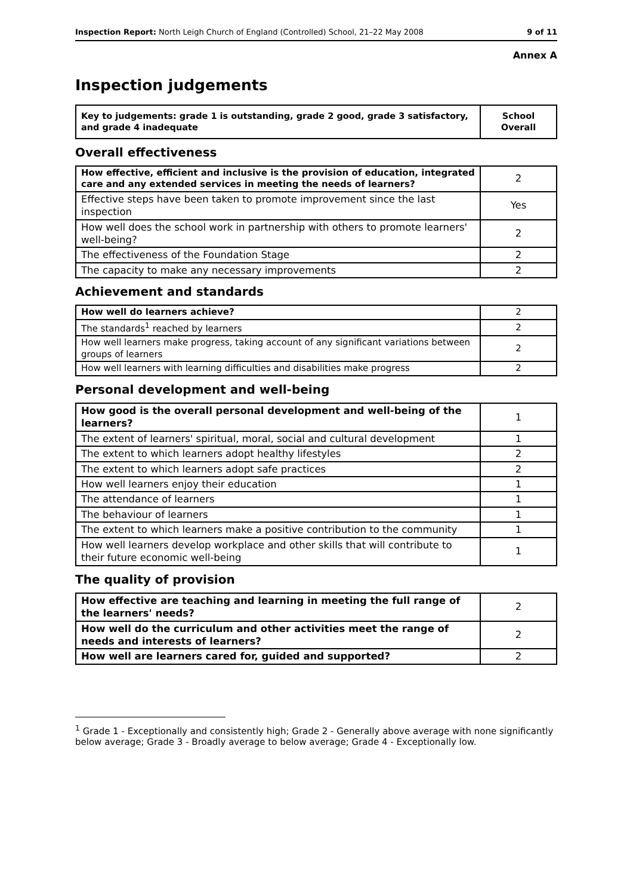Inspection Report: North Leigh Church of England (Controlled) School, 21–22 May 2008 9 of 11
Annex A
Inspection judgements
| Key to judgements: grade 1 is outstanding, grade 2 good, grade 3 satisfactory, and grade 4 inadequate | School Overall |
Overall effectiveness
| How effective, efficient and inclusive is the provision of education, integrated care and any extended services in meeting the needs of learners? | 2 |
| Effective steps have been taken to promote improvement since the last inspection | Yes |
| How well does the school work in partnership with others to promote learners' well-being? | 2 |
| The effectiveness of the Foundation Stage | 2 |
| The capacity to make any necessary improvements | 2 |
Achievement and standards
| How well do learners achieve? | 2 |
| The standards<sup>1</sup> reached by learners | 2 |
| How well learners make progress, taking account of any significant variations between groups of learners | 2 |
| How well learners with learning difficulties and disabilities make progress | 2 |
Personal development and well-being
| How good is the overall personal development and well-being of the learners? | 1 |
| The extent of learners' spiritual, moral, social and cultural development | 1 |
| The extent to which learners adopt healthy lifestyles | 2 |
| The extent to which learners adopt safe practices | 2 |
| How well learners enjoy their education | 1 |
| The attendance of learners | 1 |
| The behaviour of learners | 1 |
| The extent to which learners make a positive contribution to the community | 1 |
| How well learners develop workplace and other skills that will contribute to their future economic well-being | 1 |
The quality of provision
| How effective are teaching and learning in meeting the full range of the learners' needs? | 2 |
| How well do the curriculum and other activities meet the range of needs and interests of learners? | 2 |
| How well are learners cared for, guided and supported? | 2 |
<sup>1</sup> Grade 1 - Exceptionally and consistently high; Grade 2 - Generally above average with none significantly below average; Grade 3 - Broadly average to below average; Grade 4 - Exceptionally low.